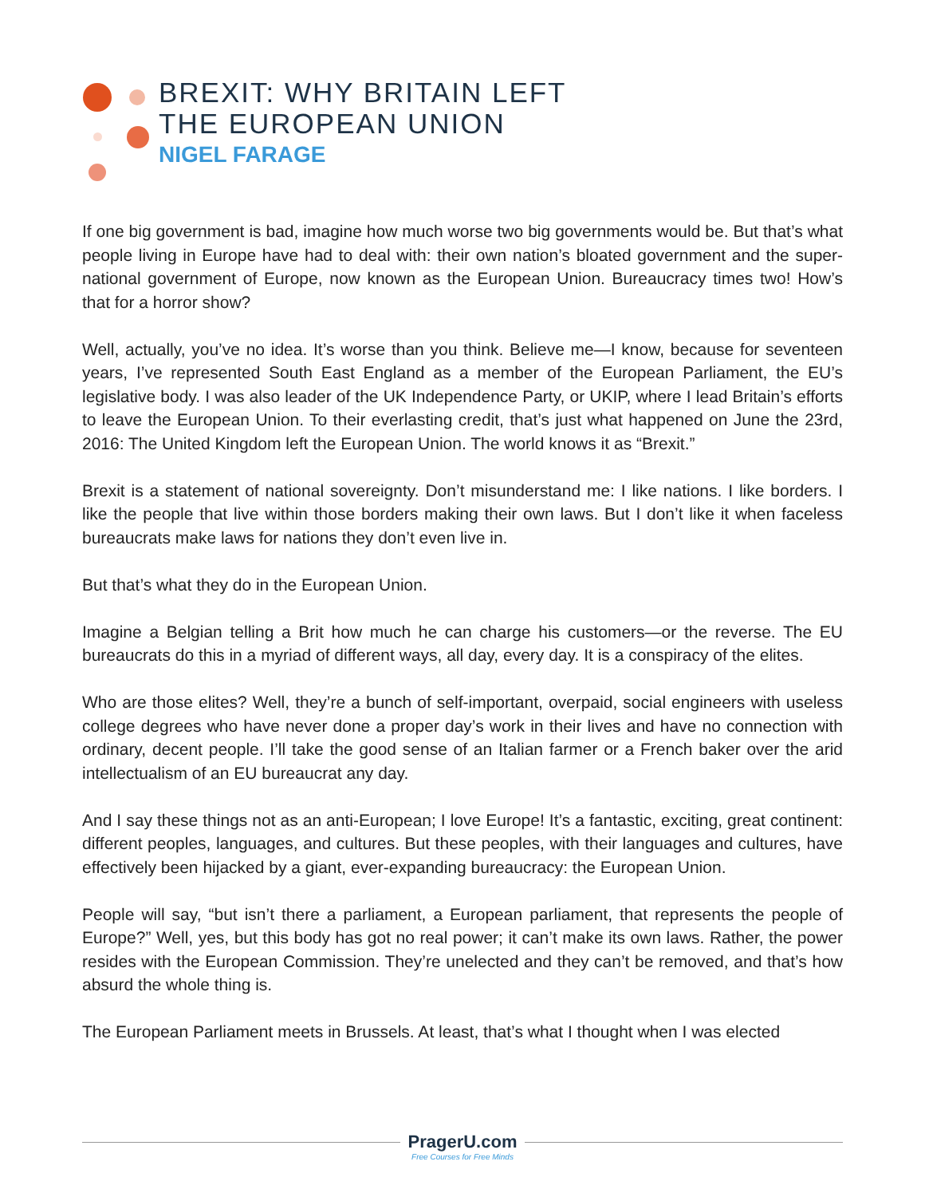BREXIT: WHY BRITAIN LEFT
THE EUROPEAN UNION
NIGEL FARAGE
If one big government is bad, imagine how much worse two big governments would be. But that’s what people living in Europe have had to deal with: their own nation’s bloated government and the super-national government of Europe, now known as the European Union. Bureaucracy times two! How’s that for a horror show?
Well, actually, you’ve no idea. It’s worse than you think. Believe me—I know, because for seventeen years, I’ve represented South East England as a member of the European Parliament, the EU’s legislative body. I was also leader of the UK Independence Party, or UKIP, where I lead Britain’s efforts to leave the European Union. To their everlasting credit, that’s just what happened on June the 23rd, 2016: The United Kingdom left the European Union. The world knows it as “Brexit.”
Brexit is a statement of national sovereignty. Don’t misunderstand me: I like nations. I like borders. I like the people that live within those borders making their own laws. But I don’t like it when faceless bureaucrats make laws for nations they don’t even live in.
But that’s what they do in the European Union.
Imagine a Belgian telling a Brit how much he can charge his customers—or the reverse. The EU bureaucrats do this in a myriad of different ways, all day, every day. It is a conspiracy of the elites.
Who are those elites? Well, they’re a bunch of self-important, overpaid, social engineers with useless college degrees who have never done a proper day’s work in their lives and have no connection with ordinary, decent people. I’ll take the good sense of an Italian farmer or a French baker over the arid intellectualism of an EU bureaucrat any day.
And I say these things not as an anti-European; I love Europe! It’s a fantastic, exciting, great continent: different peoples, languages, and cultures. But these peoples, with their languages and cultures, have effectively been hijacked by a giant, ever-expanding bureaucracy: the European Union.
People will say, “but isn’t there a parliament, a European parliament, that represents the people of Europe?” Well, yes, but this body has got no real power; it can’t make its own laws. Rather, the power resides with the European Commission. They’re unelected and they can’t be removed, and that’s how absurd the whole thing is.
The European Parliament meets in Brussels. At least, that’s what I thought when I was elected
PragerU.com Free Courses for Free Minds